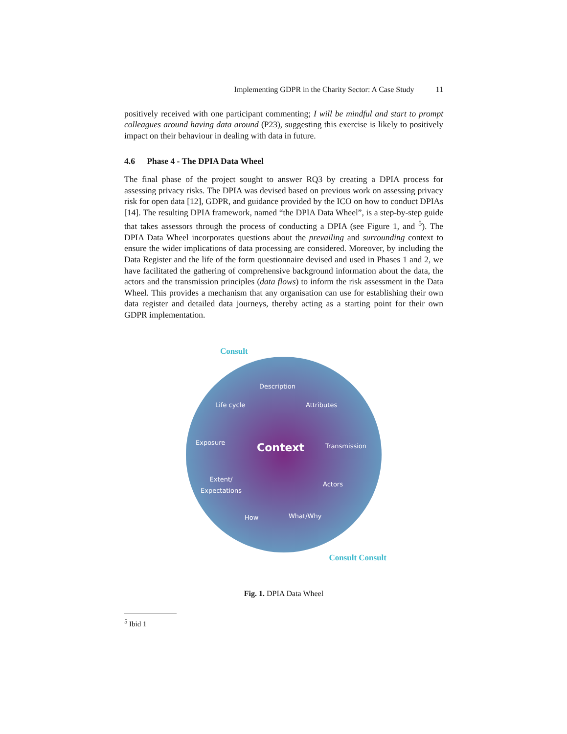Implementing GDPR in the Charity Sector: A Case Study 11
positively received with one participant commenting; I will be mindful and start to prompt colleagues around having data around (P23), suggesting this exercise is likely to positively impact on their behaviour in dealing with data in future.
4.6 Phase 4 - The DPIA Data Wheel
The final phase of the project sought to answer RQ3 by creating a DPIA process for assessing privacy risks. The DPIA was devised based on previous work on assessing privacy risk for open data [12], GDPR, and guidance provided by the ICO on how to conduct DPIAs [14]. The resulting DPIA framework, named “the DPIA Data Wheel”, is a step-by-step guide that takes assessors through the process of conducting a DPIA (see Figure 1, and <sup>5</sup>). The DPIA Data Wheel incorporates questions about the prevailing and surrounding context to ensure the wider implications of data processing are considered. Moreover, by including the Data Register and the life of the form questionnaire devised and used in Phases 1 and 2, we have facilitated the gathering of comprehensive background information about the data, the actors and the transmission principles (data flows) to inform the risk assessment in the Data Wheel. This provides a mechanism that any organisation can use for establishing their own data register and detailed data journeys, thereby acting as a starting point for their own GDPR implementation.
Consult
Description
Life cycle Attributes
Exposure
Context Transmission
Extent/
Expectations
Actors
How What/Why
Consult Consult
Fig. 1. DPIA Data Wheel
<sup>5</sup> Ibid 1